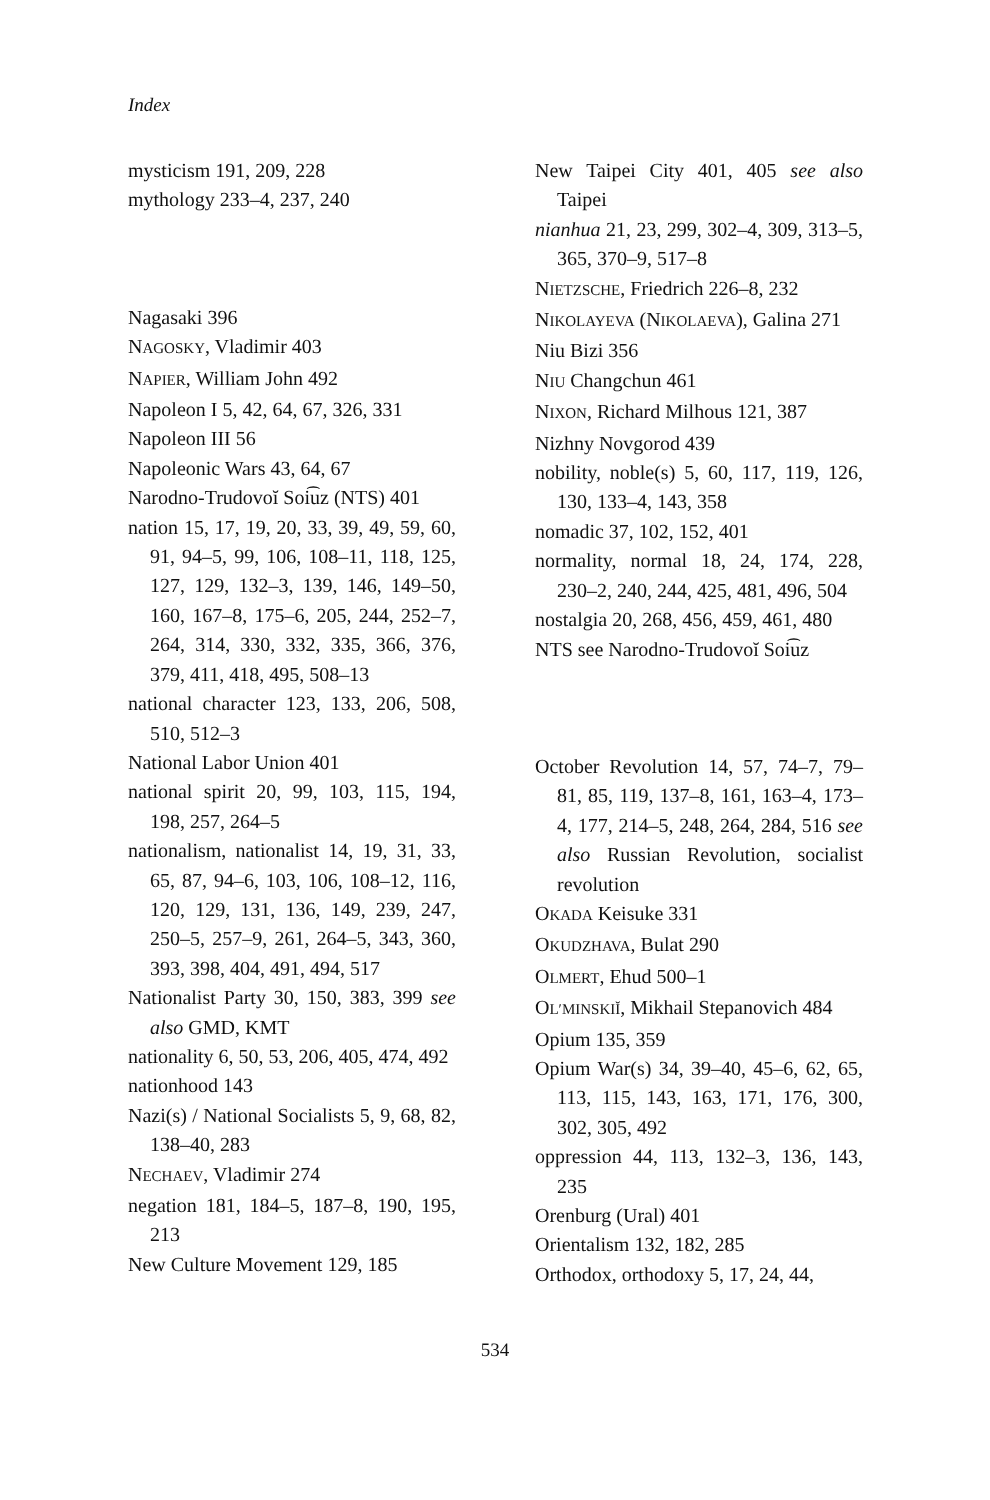Index
mysticism 191, 209, 228
mythology 233–4, 237, 240
Nagasaki 396
NAGOSKY, Vladimir 403
NAPIER, William John 492
Napoleon I 5, 42, 64, 67, 326, 331
Napoleon III 56
Napoleonic Wars 43, 64, 67
Narodno-Trudovoĭ Soi͡uz (NTS) 401
nation 15, 17, 19, 20, 33, 39, 49, 59, 60, 91, 94–5, 99, 106, 108–11, 118, 125, 127, 129, 132–3, 139, 146, 149–50, 160, 167–8, 175–6, 205, 244, 252–7, 264, 314, 330, 332, 335, 366, 376, 379, 411, 418, 495, 508–13
national character 123, 133, 206, 508, 510, 512–3
National Labor Union 401
national spirit 20, 99, 103, 115, 194, 198, 257, 264–5
nationalism, nationalist 14, 19, 31, 33, 65, 87, 94–6, 103, 106, 108–12, 116, 120, 129, 131, 136, 149, 239, 247, 250–5, 257–9, 261, 264–5, 343, 360, 393, 398, 404, 491, 494, 517
Nationalist Party 30, 150, 383, 399 see also GMD, KMT
nationality 6, 50, 53, 206, 405, 474, 492
nationhood 143
Nazi(s) / National Socialists 5, 9, 68, 82, 138–40, 283
NECHAEV, Vladimir 274
negation 181, 184–5, 187–8, 190, 195, 213
New Culture Movement 129, 185
New Taipei City 401, 405 see also Taipei
nianhua 21, 23, 299, 302–4, 309, 313–5, 365, 370–9, 517–8
NIETZSCHE, Friedrich 226–8, 232
NIKOLAYEVA (NIKOLAEVA), Galina 271
Niu Bizi 356
NIU Changchun 461
NIXON, Richard Milhous 121, 387
Nizhny Novgorod 439
nobility, noble(s) 5, 60, 117, 119, 126, 130, 133–4, 143, 358
nomadic 37, 102, 152, 401
normality, normal 18, 24, 174, 228, 230–2, 240, 244, 425, 481, 496, 504
nostalgia 20, 268, 456, 459, 461, 480
NTS see Narodno-Trudovoĭ Soi͡uz
October Revolution 14, 57, 74–7, 79–81, 85, 119, 137–8, 161, 163–4, 173–4, 177, 214–5, 248, 264, 284, 516 see also Russian Revolution, socialist revolution
OKADA Keisuke 331
OKUDZHAVA, Bulat 290
OLMERT, Ehud 500–1
OL′MINSKIĬ, Mikhail Stepanovich 484
Opium 135, 359
Opium War(s) 34, 39–40, 45–6, 62, 65, 113, 115, 143, 163, 171, 176, 300, 302, 305, 492
oppression 44, 113, 132–3, 136, 143, 235
Orenburg (Ural) 401
Orientalism 132, 182, 285
Orthodox, orthodoxy 5, 17, 24, 44,
534